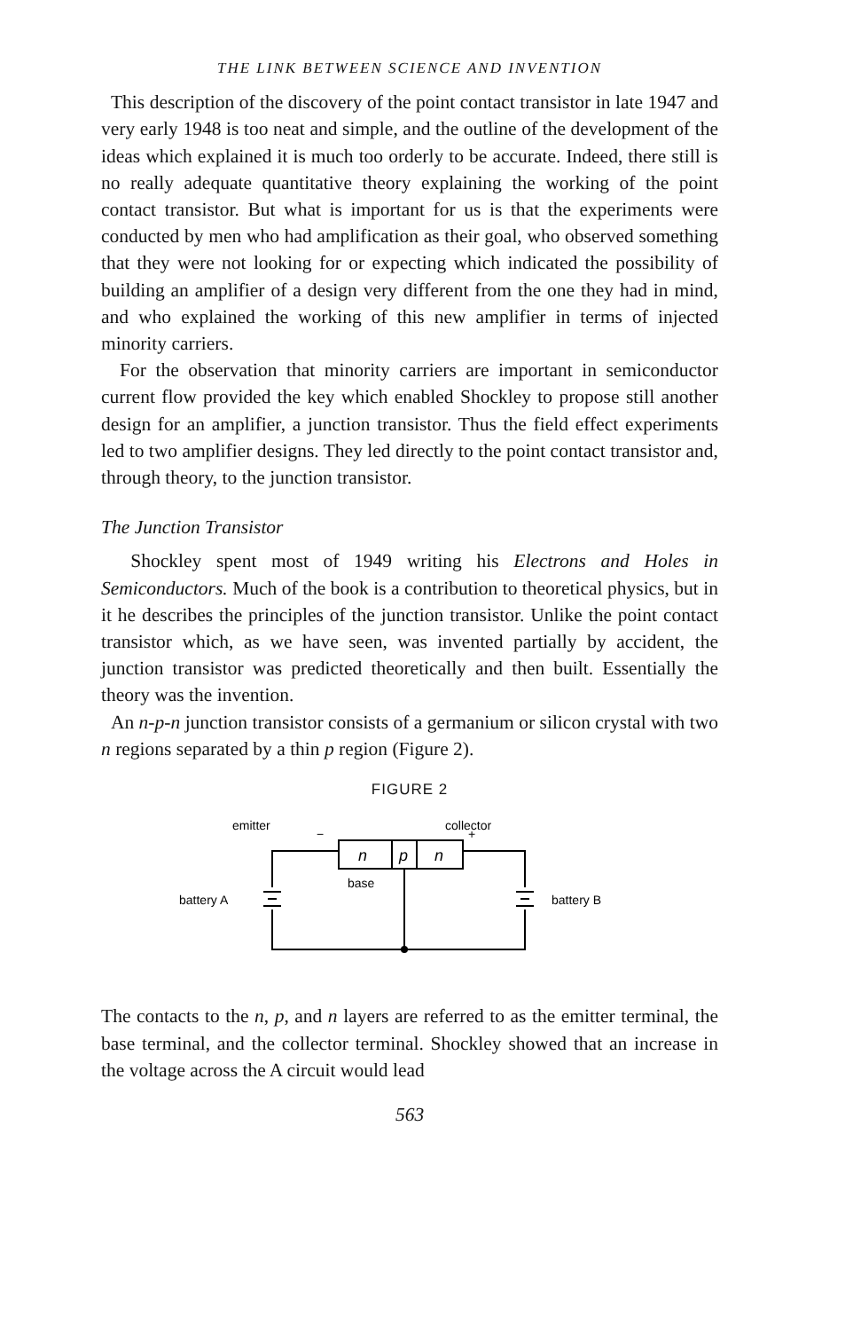THE LINK BETWEEN SCIENCE AND INVENTION
This description of the discovery of the point contact transistor in late 1947 and very early 1948 is too neat and simple, and the outline of the development of the ideas which explained it is much too orderly to be accurate. Indeed, there still is no really adequate quantitative theory explaining the working of the point contact transistor. But what is important for us is that the experiments were conducted by men who had amplification as their goal, who observed something that they were not looking for or expecting which indicated the possibility of building an amplifier of a design very different from the one they had in mind, and who explained the working of this new amplifier in terms of injected minority carriers.
For the observation that minority carriers are important in semiconductor current flow provided the key which enabled Shockley to propose still another design for an amplifier, a junction transistor. Thus the field effect experiments led to two amplifier designs. They led directly to the point contact transistor and, through theory, to the junction transistor.
The Junction Transistor
Shockley spent most of 1949 writing his Electrons and Holes in Semiconductors. Much of the book is a contribution to theoretical physics, but in it he describes the principles of the junction transistor. Unlike the point contact transistor which, as we have seen, was invented partially by accident, the junction transistor was predicted theoretically and then built. Essentially the theory was the invention.
An n-p-n junction transistor consists of a germanium or silicon crystal with two n regions separated by a thin p region (Figure 2).
FIGURE 2
emitter
collector
n
p
n
−
+
base
battery A
battery B
The contacts to the n, p, and n layers are referred to as the emitter terminal, the base terminal, and the collector terminal. Shockley showed that an increase in the voltage across the A circuit would lead
563